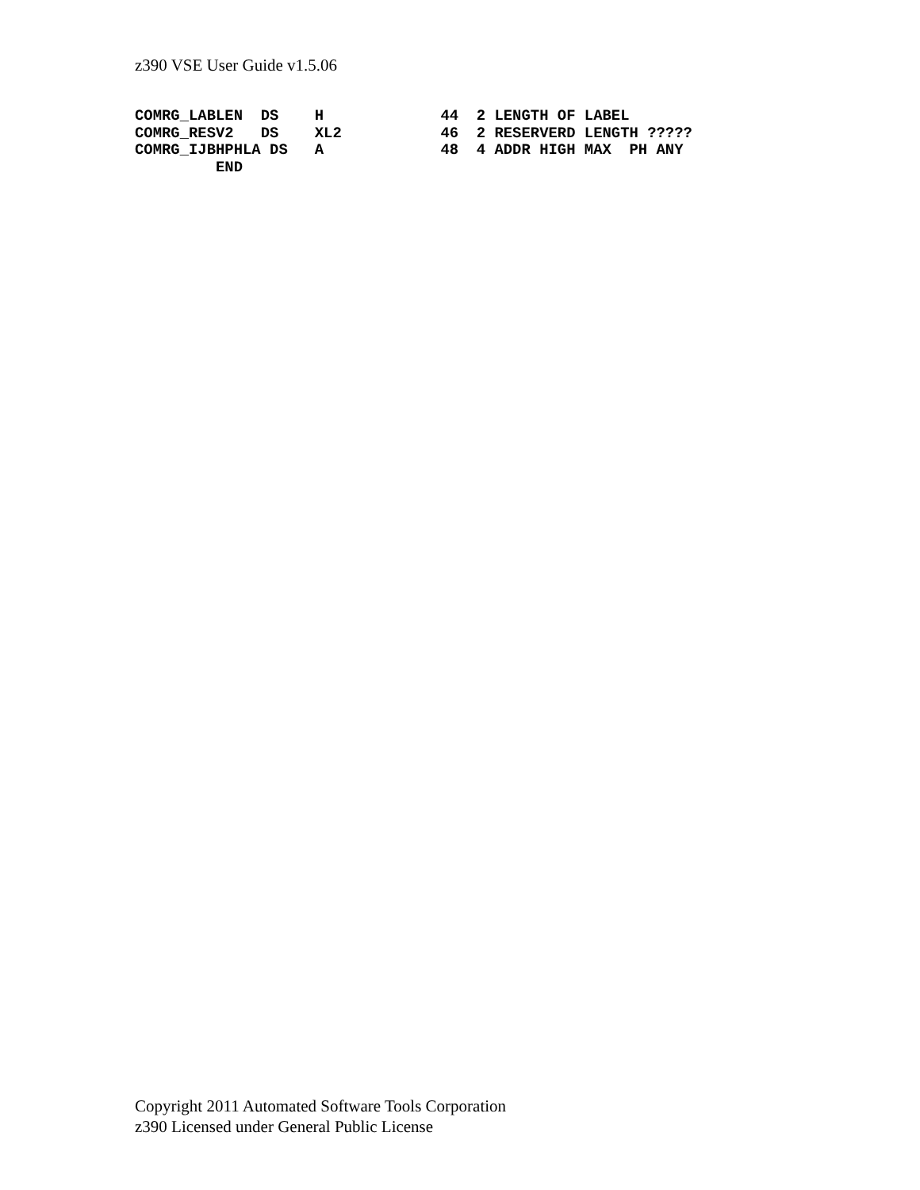z390 VSE User Guide v1.5.06
COMRG_LABLEN  DS    H             44  2 LENGTH OF LABEL
COMRG_RESV2   DS    XL2           46  2 RESERVERD LENGTH ?????
COMRG_IJBHPHLA DS   A             48  4 ADDR HIGH MAX  PH ANY
         END
Copyright 2011 Automated Software Tools Corporation
z390 Licensed under General Public License